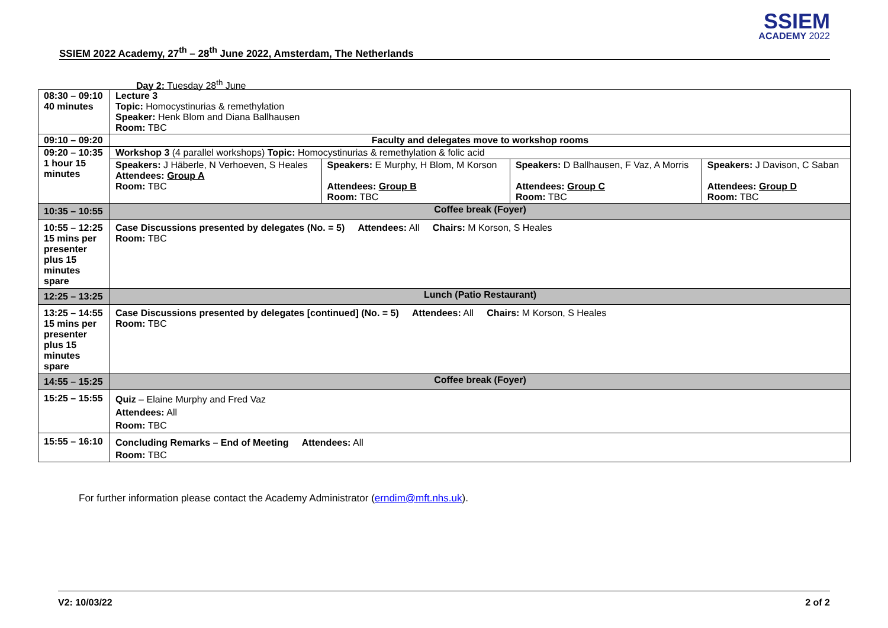SSIEM
ACADEMY 2022
SSIEM 2022 Academy, 27<sup>th</sup> – 28<sup>th</sup> June 2022, Amsterdam, The Netherlands
Day 2: Tuesday 28<sup>th</sup> June
| 08:30 – 09:10 40 minutes | Lecture 3 Topic: Homocystinurias & remethylation Speaker: Henk Blom and Diana Ballhausen Room: TBC | | | |
| 09:10 – 09:20 | Faculty and delegates move to workshop rooms | | | |
| 09:20 – 10:35 1 hour 15 minutes | Workshop 3 (4 parallel workshops) Topic: Homocystinurias & remethylation & folic acid | | | |
| | Speakers: J Häberle, N Verhoeven, S Heales Attendees: Group A Room: TBC | Speakers: E Murphy, H Blom, M Korson Attendees: Group B Room: TBC | Speakers: D Ballhausen, F Vaz, A Morris Attendees: Group C Room: TBC | Speakers: J Davison, C Saban Attendees: Group D Room: TBC |
| 10:35 – 10:55 | Coffee break (Foyer) | | | |
| 10:55 – 12:25 15 mins per presenter plus 15 minutes spare | Case Discussions presented by delegates (No. = 5) Attendees: All Chairs: M Korson, S Heales Room: TBC | | | |
| 12:25 – 13:25 | Lunch (Patio Restaurant) | | | |
| 13:25 – 14:55 15 mins per presenter plus 15 minutes spare | Case Discussions presented by delegates [continued] (No. = 5) Attendees: All Chairs: M Korson, S Heales Room: TBC | | | |
| 14:55 – 15:25 | Coffee break (Foyer) | | | |
| 15:25 – 15:55 | Quiz – Elaine Murphy and Fred Vaz Attendees: All Room: TBC | | | |
| 15:55 – 16:10 | Concluding Remarks – End of Meeting Attendees: All Room: TBC | | | |
For further information please contact the Academy Administrator (erndim@mft.nhs.uk).
V2: 10/03/22 2 of 2